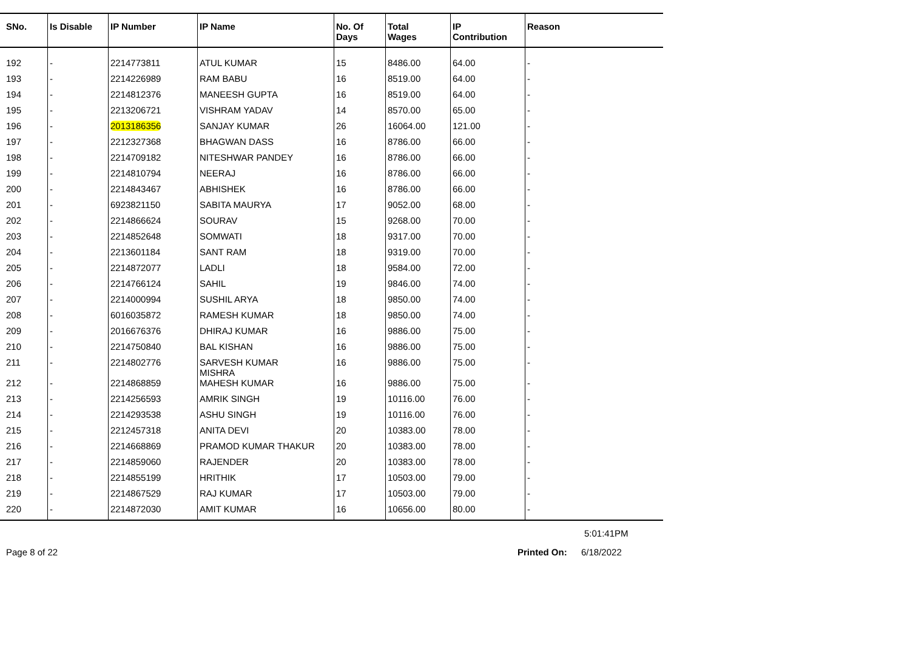| SNo. | Is Disable | IP Number | IP Name | No. Of Days | Total Wages | IP Contribution | Reason |
| --- | --- | --- | --- | --- | --- | --- | --- |
| 192 | - | 2214773811 | ATUL KUMAR | 15 | 8486.00 | 64.00 | - |
| 193 | - | 2214226989 | RAM BABU | 16 | 8519.00 | 64.00 | - |
| 194 | - | 2214812376 | MANEESH GUPTA | 16 | 8519.00 | 64.00 | - |
| 195 | - | 2213206721 | VISHRAM YADAV | 14 | 8570.00 | 65.00 | - |
| 196 | - | 2013186356 | SANJAY KUMAR | 26 | 16064.00 | 121.00 | - |
| 197 | - | 2212327368 | BHAGWAN DASS | 16 | 8786.00 | 66.00 | - |
| 198 | - | 2214709182 | NITESHWAR PANDEY | 16 | 8786.00 | 66.00 | - |
| 199 | - | 2214810794 | NEERAJ | 16 | 8786.00 | 66.00 | - |
| 200 | - | 2214843467 | ABHISHEK | 16 | 8786.00 | 66.00 | - |
| 201 | - | 6923821150 | SABITA MAURYA | 17 | 9052.00 | 68.00 | - |
| 202 | - | 2214866624 | SOURAV | 15 | 9268.00 | 70.00 | - |
| 203 | - | 2214852648 | SOMWATI | 18 | 9317.00 | 70.00 | - |
| 204 | - | 2213601184 | SANT RAM | 18 | 9319.00 | 70.00 | - |
| 205 | - | 2214872077 | LADLI | 18 | 9584.00 | 72.00 | - |
| 206 | - | 2214766124 | SAHIL | 19 | 9846.00 | 74.00 | - |
| 207 | - | 2214000994 | SUSHIL ARYA | 18 | 9850.00 | 74.00 | - |
| 208 | - | 6016035872 | RAMESH KUMAR | 18 | 9850.00 | 74.00 | - |
| 209 | - | 2016676376 | DHIRAJ KUMAR | 16 | 9886.00 | 75.00 | - |
| 210 | - | 2214750840 | BAL KISHAN | 16 | 9886.00 | 75.00 | - |
| 211 | - | 2214802776 | SARVESH KUMAR MISHRA | 16 | 9886.00 | 75.00 | - |
| 212 | - | 2214868859 | MAHESH KUMAR | 16 | 9886.00 | 75.00 | - |
| 213 | - | 2214256593 | AMRIK SINGH | 19 | 10116.00 | 76.00 | - |
| 214 | - | 2214293538 | ASHU SINGH | 19 | 10116.00 | 76.00 | - |
| 215 | - | 2212457318 | ANITA DEVI | 20 | 10383.00 | 78.00 | - |
| 216 | - | 2214668869 | PRAMOD KUMAR THAKUR | 20 | 10383.00 | 78.00 | - |
| 217 | - | 2214859060 | RAJENDER | 20 | 10383.00 | 78.00 | - |
| 218 | - | 2214855199 | HRITHIK | 17 | 10503.00 | 79.00 | - |
| 219 | - | 2214867529 | RAJ KUMAR | 17 | 10503.00 | 79.00 | - |
| 220 | - | 2214872030 | AMIT KUMAR | 16 | 10656.00 | 80.00 | - |
5:01:41PM
Page 8 of 22 Printed On: 6/18/2022